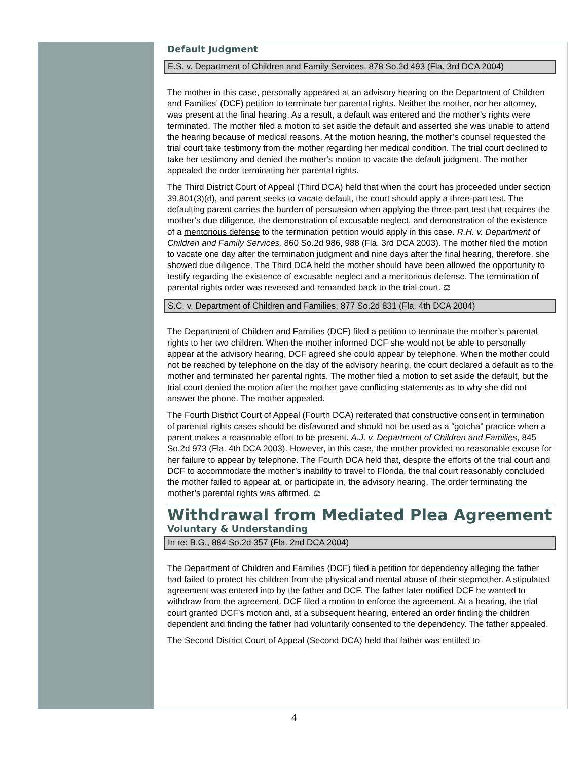Default Judgment
E.S. v. Department of Children and Family Services, 878 So.2d 493 (Fla. 3rd DCA 2004)
The mother in this case, personally appeared at an advisory hearing on the Department of Children and Families’ (DCF) petition to terminate her parental rights. Neither the mother, nor her attorney, was present at the final hearing. As a result, a default was entered and the mother’s rights were terminated. The mother filed a motion to set aside the default and asserted she was unable to attend the hearing because of medical reasons. At the motion hearing, the mother’s counsel requested the trial court take testimony from the mother regarding her medical condition. The trial court declined to take her testimony and denied the mother’s motion to vacate the default judgment. The mother appealed the order terminating her parental rights.
The Third District Court of Appeal (Third DCA) held that when the court has proceeded under section 39.801(3)(d), and parent seeks to vacate default, the court should apply a three-part test. The defaulting parent carries the burden of persuasion when applying the three-part test that requires the mother’s due diligence, the demonstration of excusable neglect, and demonstration of the existence of a meritorious defense to the termination petition would apply in this case. R.H. v. Department of Children and Family Services, 860 So.2d 986, 988 (Fla. 3rd DCA 2003). The mother filed the motion to vacate one day after the termination judgment and nine days after the final hearing, therefore, she showed due diligence. The Third DCA held the mother should have been allowed the opportunity to testify regarding the existence of excusable neglect and a meritorious defense. The termination of parental rights order was reversed and remanded back to the trial court. ⚖
S.C. v. Department of Children and Families, 877 So.2d 831 (Fla. 4th DCA 2004)
The Department of Children and Families (DCF) filed a petition to terminate the mother’s parental rights to her two children. When the mother informed DCF she would not be able to personally appear at the advisory hearing, DCF agreed she could appear by telephone. When the mother could not be reached by telephone on the day of the advisory hearing, the court declared a default as to the mother and terminated her parental rights. The mother filed a motion to set aside the default, but the trial court denied the motion after the mother gave conflicting statements as to why she did not answer the phone. The mother appealed.
The Fourth District Court of Appeal (Fourth DCA) reiterated that constructive consent in termination of parental rights cases should be disfavored and should not be used as a “gotcha” practice when a parent makes a reasonable effort to be present. A.J. v. Department of Children and Families, 845 So.2d 973 (Fla. 4th DCA 2003). However, in this case, the mother provided no reasonable excuse for her failure to appear by telephone. The Fourth DCA held that, despite the efforts of the trial court and DCF to accommodate the mother’s inability to travel to Florida, the trial court reasonably concluded the mother failed to appear at, or participate in, the advisory hearing. The order terminating the mother’s parental rights was affirmed. ⚖
Withdrawal from Mediated Plea Agreement
Voluntary & Understanding
In re: B.G., 884 So.2d 357 (Fla. 2nd DCA 2004)
The Department of Children and Families (DCF) filed a petition for dependency alleging the father had failed to protect his children from the physical and mental abuse of their stepmother. A stipulated agreement was entered into by the father and DCF. The father later notified DCF he wanted to withdraw from the agreement. DCF filed a motion to enforce the agreement. At a hearing, the trial court granted DCF’s motion and, at a subsequent hearing, entered an order finding the children dependent and finding the father had voluntarily consented to the dependency. The father appealed.
The Second District Court of Appeal (Second DCA) held that father was entitled to
4